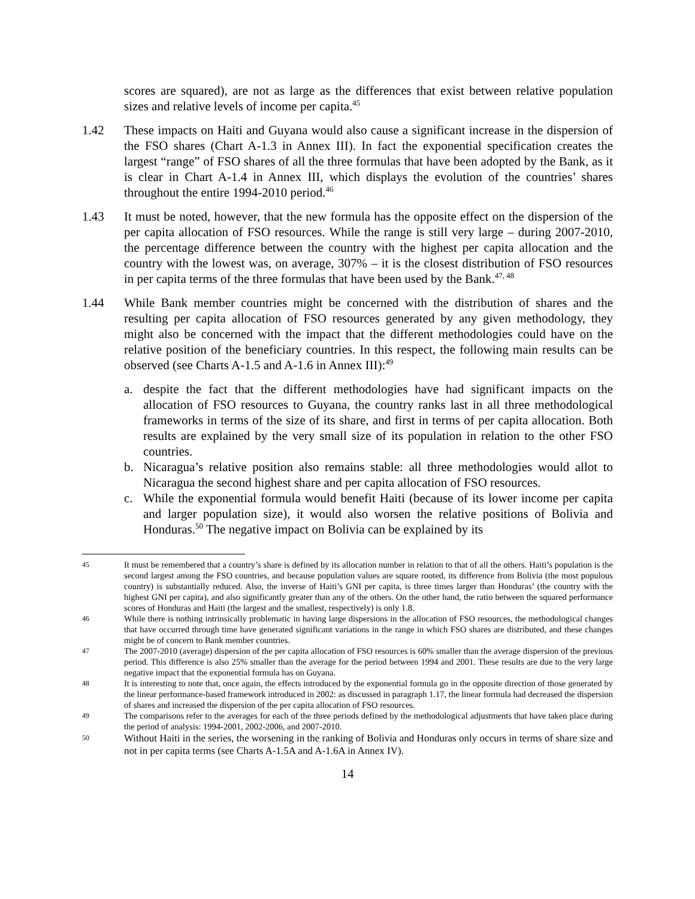scores are squared), are not as large as the differences that exist between relative population sizes and relative levels of income per capita.<sup>45</sup>
1.42 These impacts on Haiti and Guyana would also cause a significant increase in the dispersion of the FSO shares (Chart A-1.3 in Annex III). In fact the exponential specification creates the largest “range” of FSO shares of all the three formulas that have been adopted by the Bank, as it is clear in Chart A-1.4 in Annex III, which displays the evolution of the countries’ shares throughout the entire 1994-2010 period.<sup>46</sup>
1.43 It must be noted, however, that the new formula has the opposite effect on the dispersion of the per capita allocation of FSO resources. While the range is still very large – during 2007-2010, the percentage difference between the country with the highest per capita allocation and the country with the lowest was, on average, 307% – it is the closest distribution of FSO resources in per capita terms of the three formulas that have been used by the Bank.<sup>47, 48</sup>
1.44 While Bank member countries might be concerned with the distribution of shares and the resulting per capita allocation of FSO resources generated by any given methodology, they might also be concerned with the impact that the different methodologies could have on the relative position of the beneficiary countries. In this respect, the following main results can be observed (see Charts A-1.5 and A-1.6 in Annex III):<sup>49</sup>
a. despite the fact that the different methodologies have had significant impacts on the allocation of FSO resources to Guyana, the country ranks last in all three methodological frameworks in terms of the size of its share, and first in terms of per capita allocation. Both results are explained by the very small size of its population in relation to the other FSO countries.
b. Nicaragua’s relative position also remains stable: all three methodologies would allot to Nicaragua the second highest share and per capita allocation of FSO resources.
c. While the exponential formula would benefit Haiti (because of its lower income per capita and larger population size), it would also worsen the relative positions of Bolivia and Honduras.<sup>50</sup> The negative impact on Bolivia can be explained by its
45
It must be remembered that a country’s share is defined by its allocation number in relation to that of all the others. Haiti’s population is the second largest among the FSO countries, and because population values are square rooted, its difference from Bolivia (the most populous country) is substantially reduced. Also, the inverse of Haiti’s GNI per capita, is three times larger than Honduras’ (the country with the highest GNI per capita), and also significantly greater than any of the others. On the other hand, the ratio between the squared performance scores of Honduras and Haiti (the largest and the smallest, respectively) is only 1.8.
46
While there is nothing intrinsically problematic in having large dispersions in the allocation of FSO resources, the methodological changes that have occurred through time have generated significant variations in the range in which FSO shares are distributed, and these changes might be of concern to Bank member countries.
47
The 2007-2010 (average) dispersion of the per capita allocation of FSO resources is 60% smaller than the average dispersion of the previous period. This difference is also 25% smaller than the average for the period between 1994 and 2001. These results are due to the very large negative impact that the exponential formula has on Guyana.
48
It is interesting to note that, once again, the effects introduced by the exponential formula go in the opposite direction of those generated by the linear performance-based framework introduced in 2002: as discussed in paragraph 1.17, the linear formula had decreased the dispersion of shares and increased the dispersion of the per capita allocation of FSO resources.
49
The comparisons refer to the averages for each of the three periods defined by the methodological adjustments that have taken place during the period of analysis: 1994-2001, 2002-2006, and 2007-2010.
50
Without Haiti in the series, the worsening in the ranking of Bolivia and Honduras only occurs in terms of share size and not in per capita terms (see Charts A-1.5A and A-1.6A in Annex IV).
14